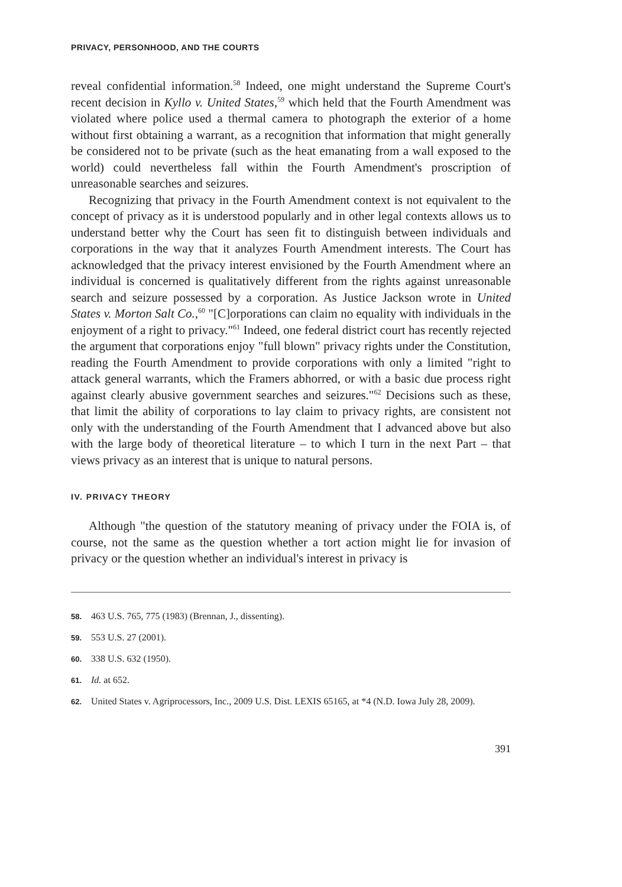PRIVACY, PERSONHOOD, AND THE COURTS
reveal confidential information.<sup>58</sup> Indeed, one might understand the Supreme Court's recent decision in Kyllo v. United States,<sup>59</sup> which held that the Fourth Amendment was violated where police used a thermal camera to photograph the exterior of a home without first obtaining a warrant, as a recognition that information that might generally be considered not to be private (such as the heat emanating from a wall exposed to the world) could nevertheless fall within the Fourth Amendment's proscription of unreasonable searches and seizures.
Recognizing that privacy in the Fourth Amendment context is not equivalent to the concept of privacy as it is understood popularly and in other legal contexts allows us to understand better why the Court has seen fit to distinguish between individuals and corporations in the way that it analyzes Fourth Amendment interests. The Court has acknowledged that the privacy interest envisioned by the Fourth Amendment where an individual is concerned is qualitatively different from the rights against unreasonable search and seizure possessed by a corporation. As Justice Jackson wrote in United States v. Morton Salt Co.,<sup>60</sup> "[C]orporations can claim no equality with individuals in the enjoyment of a right to privacy."<sup>61</sup> Indeed, one federal district court has recently rejected the argument that corporations enjoy "full blown" privacy rights under the Constitution, reading the Fourth Amendment to provide corporations with only a limited "right to attack general warrants, which the Framers abhorred, or with a basic due process right against clearly abusive government searches and seizures."<sup>62</sup> Decisions such as these, that limit the ability of corporations to lay claim to privacy rights, are consistent not only with the understanding of the Fourth Amendment that I advanced above but also with the large body of theoretical literature – to which I turn in the next Part – that views privacy as an interest that is unique to natural persons.
IV. PRIVACY THEORY
Although "the question of the statutory meaning of privacy under the FOIA is, of course, not the same as the question whether a tort action might lie for invasion of privacy or the question whether an individual's interest in privacy is
58. 463 U.S. 765, 775 (1983) (Brennan, J., dissenting).
59. 553 U.S. 27 (2001).
60. 338 U.S. 632 (1950).
61. Id. at 652.
62. United States v. Agriprocessors, Inc., 2009 U.S. Dist. LEXIS 65165, at *4 (N.D. Iowa July 28, 2009).
391